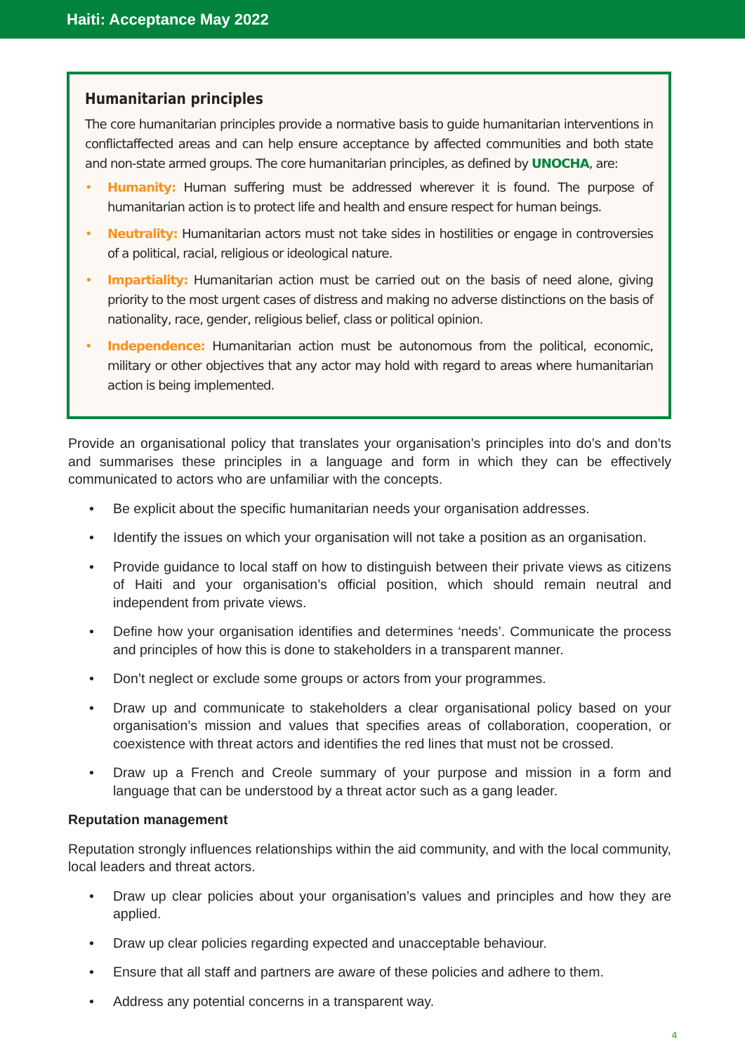Haiti: Acceptance May 2022
Humanitarian principles
The core humanitarian principles provide a normative basis to guide humanitarian interventions in conflictaffected areas and can help ensure acceptance by affected communities and both state and non-state armed groups. The core humanitarian principles, as defined by UNOCHA, are:
• Humanity: Human suffering must be addressed wherever it is found. The purpose of humanitarian action is to protect life and health and ensure respect for human beings.
• Neutrality: Humanitarian actors must not take sides in hostilities or engage in controversies of a political, racial, religious or ideological nature.
• Impartiality: Humanitarian action must be carried out on the basis of need alone, giving priority to the most urgent cases of distress and making no adverse distinctions on the basis of nationality, race, gender, religious belief, class or political opinion.
• Independence: Humanitarian action must be autonomous from the political, economic, military or other objectives that any actor may hold with regard to areas where humanitarian action is being implemented.
Provide an organisational policy that translates your organisation’s principles into do’s and don’ts and summarises these principles in a language and form in which they can be effectively communicated to actors who are unfamiliar with the concepts.
• Be explicit about the specific humanitarian needs your organisation addresses.
• Identify the issues on which your organisation will not take a position as an organisation.
• Provide guidance to local staff on how to distinguish between their private views as citizens of Haiti and your organisation’s official position, which should remain neutral and independent from private views.
• Define how your organisation identifies and determines ‘needs’. Communicate the process and principles of how this is done to stakeholders in a transparent manner.
• Don’t neglect or exclude some groups or actors from your programmes.
• Draw up and communicate to stakeholders a clear organisational policy based on your organisation’s mission and values that specifies areas of collaboration, cooperation, or coexistence with threat actors and identifies the red lines that must not be crossed.
• Draw up a French and Creole summary of your purpose and mission in a form and language that can be understood by a threat actor such as a gang leader.
Reputation management
Reputation strongly influences relationships within the aid community, and with the local community, local leaders and threat actors.
• Draw up clear policies about your organisation’s values and principles and how they are applied.
• Draw up clear policies regarding expected and unacceptable behaviour.
• Ensure that all staff and partners are aware of these policies and adhere to them.
• Address any potential concerns in a transparent way.
4